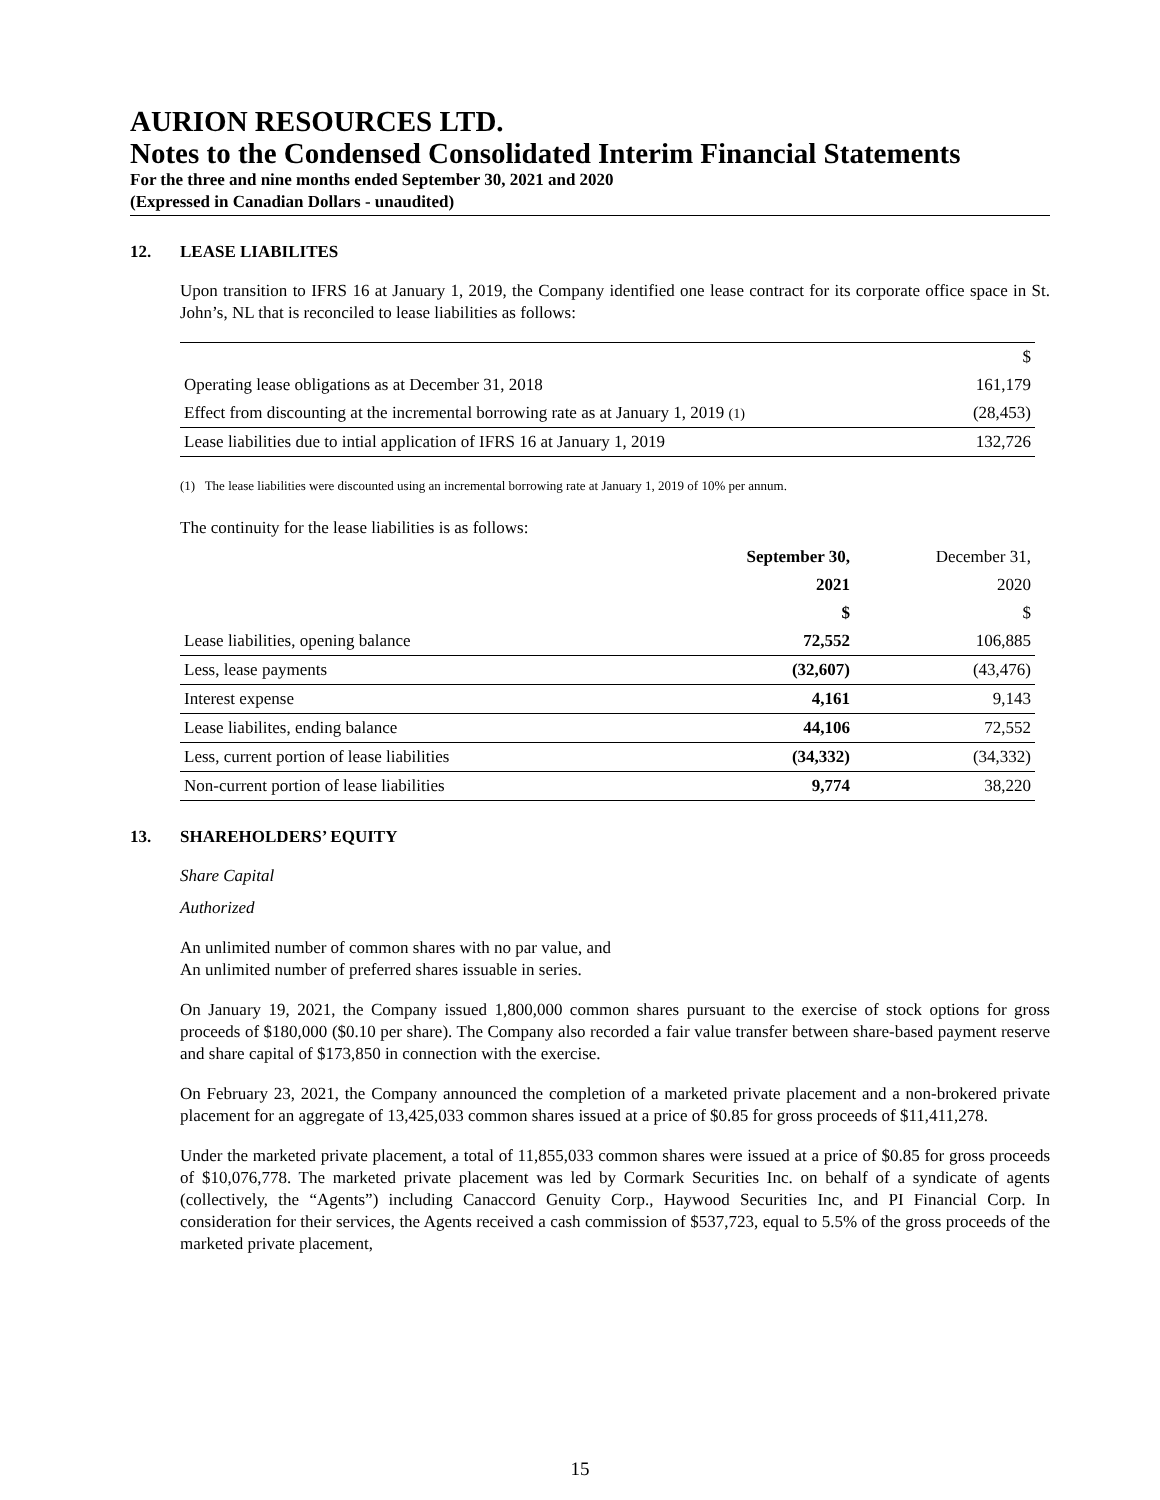AURION RESOURCES LTD.
Notes to the Condensed Consolidated Interim Financial Statements
For the three and nine months ended September 30, 2021 and 2020
(Expressed in Canadian Dollars - unaudited)
12. LEASE LIABILITES
Upon transition to IFRS 16 at January 1, 2019, the Company identified one lease contract for its corporate office space in St. John’s, NL that is reconciled to lease liabilities as follows:
| | $ |
| Operating lease obligations as at December 31, 2018 | 161,179 |
| Effect from discounting at the incremental borrowing rate as at January 1, 2019 (1) | (28,453) |
| Lease liabilities due to intial application of IFRS 16 at January 1, 2019 | 132,726 |
(1) The lease liabilities were discounted using an incremental borrowing rate at January 1, 2019 of 10% per annum.
The continuity for the lease liabilities is as follows:
| | September 30, | December 31, |
| --- | --- | --- |
| | 2021 | 2020 |
| | $ | $ |
| Lease liabilities, opening balance | 72,552 | 106,885 |
| Less, lease payments | (32,607) | (43,476) |
| Interest expense | 4,161 | 9,143 |
| Lease liabilites, ending balance | 44,106 | 72,552 |
| Less, current portion of lease liabilities | (34,332) | (34,332) |
| Non-current portion of lease liabilities | 9,774 | 38,220 |
13. SHAREHOLDERS’ EQUITY
Share Capital
Authorized
An unlimited number of common shares with no par value, and
An unlimited number of preferred shares issuable in series.
On January 19, 2021, the Company issued 1,800,000 common shares pursuant to the exercise of stock options for gross proceeds of $180,000 ($0.10 per share). The Company also recorded a fair value transfer between share-based payment reserve and share capital of $173,850 in connection with the exercise.
On February 23, 2021, the Company announced the completion of a marketed private placement and a non-brokered private placement for an aggregate of 13,425,033 common shares issued at a price of $0.85 for gross proceeds of $11,411,278.
Under the marketed private placement, a total of 11,855,033 common shares were issued at a price of $0.85 for gross proceeds of $10,076,778. The marketed private placement was led by Cormark Securities Inc. on behalf of a syndicate of agents (collectively, the “Agents”) including Canaccord Genuity Corp., Haywood Securities Inc, and PI Financial Corp. In consideration for their services, the Agents received a cash commission of $537,723, equal to 5.5% of the gross proceeds of the marketed private placement,
15